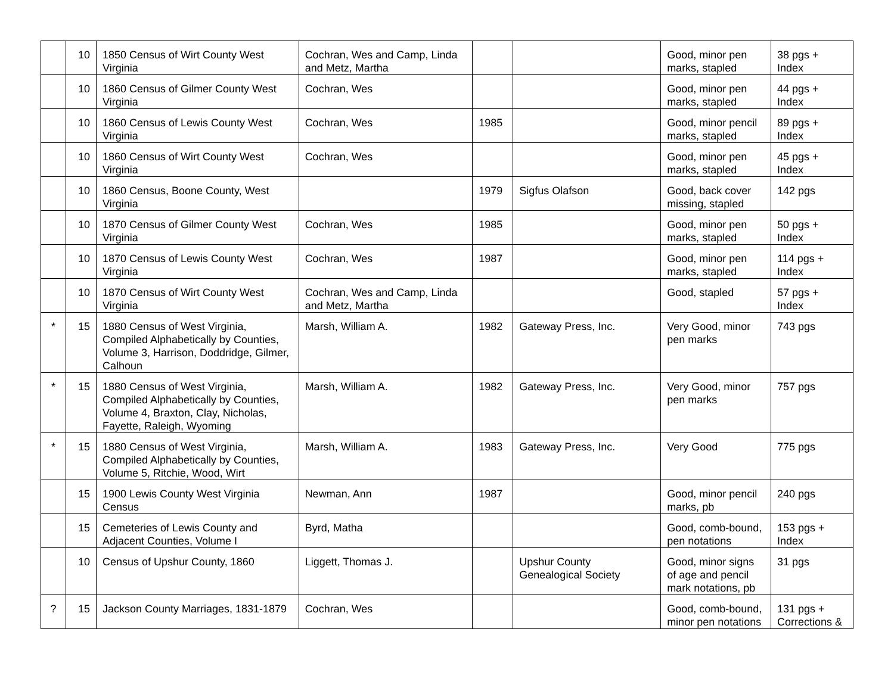| | 10 | 1850 Census of Wirt County West Virginia | Cochran, Wes and Camp, Linda and Metz, Martha | | | Good, minor pen marks, stapled | 38 pgs + Index |
| | 10 | 1860 Census of Gilmer County West Virginia | Cochran, Wes | | | Good, minor pen marks, stapled | 44 pgs + Index |
| | 10 | 1860 Census of Lewis County West Virginia | Cochran, Wes | 1985 | | Good, minor pencil marks, stapled | 89 pgs + Index |
| | 10 | 1860 Census of Wirt County West Virginia | Cochran, Wes | | | Good, minor pen marks, stapled | 45 pgs + Index |
| | 10 | 1860 Census, Boone County, West Virginia | | 1979 | Sigfus Olafson | Good, back cover missing, stapled | 142 pgs |
| | 10 | 1870 Census of Gilmer County West Virginia | Cochran, Wes | 1985 | | Good, minor pen marks, stapled | 50 pgs + Index |
| | 10 | 1870 Census of Lewis County West Virginia | Cochran, Wes | 1987 | | Good, minor pen marks, stapled | 114 pgs + Index |
| | 10 | 1870 Census of Wirt County West Virginia | Cochran, Wes and Camp, Linda and Metz, Martha | | | Good, stapled | 57 pgs + Index |
| * | 15 | 1880 Census of West Virginia, Compiled Alphabetically by Counties, Volume 3, Harrison, Doddridge, Gilmer, Calhoun | Marsh, William A. | 1982 | Gateway Press, Inc. | Very Good, minor pen marks | 743 pgs |
| * | 15 | 1880 Census of West Virginia, Compiled Alphabetically by Counties, Volume 4, Braxton, Clay, Nicholas, Fayette, Raleigh, Wyoming | Marsh, William A. | 1982 | Gateway Press, Inc. | Very Good, minor pen marks | 757 pgs |
| * | 15 | 1880 Census of West Virginia, Compiled Alphabetically by Counties, Volume 5, Ritchie, Wood, Wirt | Marsh, William A. | 1983 | Gateway Press, Inc. | Very Good | 775 pgs |
| | 15 | 1900 Lewis County West Virginia Census | Newman, Ann | 1987 | | Good, minor pencil marks, pb | 240 pgs |
| | 15 | Cemeteries of Lewis County and Adjacent Counties, Volume I | Byrd, Matha | | | Good, comb-bound, pen notations | 153 pgs + Index |
| | 10 | Census of Upshur County, 1860 | Liggett, Thomas J. | | Upshur County Genealogical Society | Good, minor signs of age and pencil mark notations, pb | 31 pgs |
| ? | 15 | Jackson County Marriages, 1831-1879 | Cochran, Wes | | | Good, comb-bound, minor pen notations | 131 pgs + Corrections & |